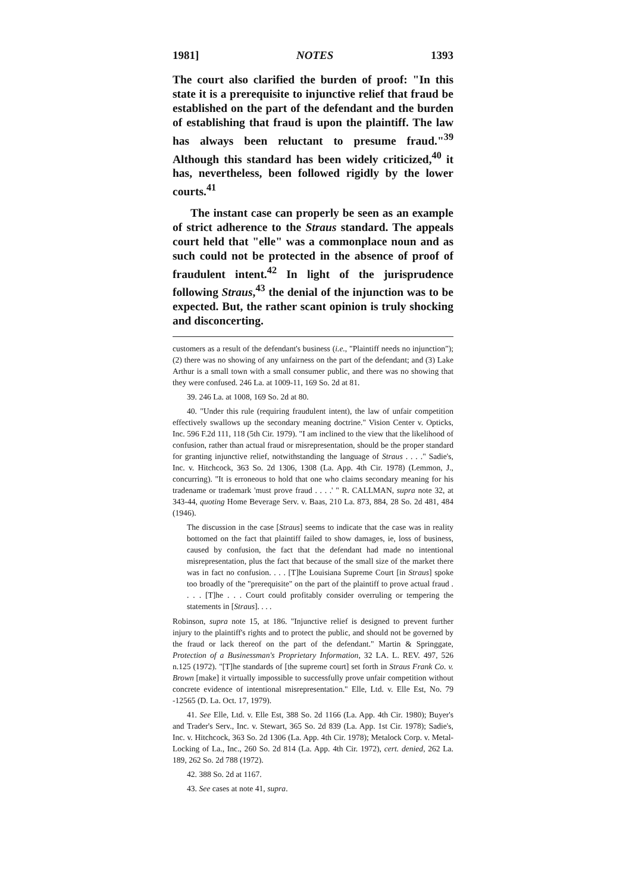1981] NOTES 1393
The court also clarified the burden of proof: "In this state it is a prerequisite to injunctive relief that fraud be established on the part of the defendant and the burden of establishing that fraud is upon the plaintiff. The law has always been reluctant to presume fraud."<sup>39</sup> Although this standard has been widely criticized,<sup>40</sup> it has, nevertheless, been followed rigidly by the lower courts.<sup>41</sup>
The instant case can properly be seen as an example of strict adherence to the Straus standard. The appeals court held that "elle" was a commonplace noun and as such could not be protected in the absence of proof of fraudulent intent.<sup>42</sup> In light of the jurisprudence following Straus,<sup>43</sup> the denial of the injunction was to be expected. But, the rather scant opinion is truly shocking and disconcerting.
customers as a result of the defendant's business (i.e., "Plaintiff needs no injunction"); (2) there was no showing of any unfairness on the part of the defendant; and (3) Lake Arthur is a small town with a small consumer public, and there was no showing that they were confused. 246 La. at 1009-11, 169 So. 2d at 81.
39. 246 La. at 1008, 169 So. 2d at 80.
40. "Under this rule (requiring fraudulent intent), the law of unfair competition effectively swallows up the secondary meaning doctrine." Vision Center v. Opticks, Inc. 596 F.2d 111, 118 (5th Cir. 1979). "I am inclined to the view that the likelihood of confusion, rather than actual fraud or misrepresentation, should be the proper standard for granting injunctive relief, notwithstanding the language of Straus . . . ." Sadie's, Inc. v. Hitchcock, 363 So. 2d 1306, 1308 (La. App. 4th Cir. 1978) (Lemmon, J., concurring). "It is erroneous to hold that one who claims secondary meaning for his tradename or trademark 'must prove fraud . . . .' " R. CALLMAN, supra note 32, at 343-44, quoting Home Beverage Serv. v. Baas, 210 La. 873, 884, 28 So. 2d 481, 484 (1946).
The discussion in the case [Straus] seems to indicate that the case was in reality bottomed on the fact that plaintiff failed to show damages, ie, loss of business, caused by confusion, the fact that the defendant had made no intentional misrepresentation, plus the fact that because of the small size of the market there was in fact no confusion. . . . [T]he Louisiana Supreme Court [in Straus] spoke too broadly of the "prerequisite" on the part of the plaintiff to prove actual fraud . . . . [T]he . . . Court could profitably consider overruling or tempering the statements in [Straus]. . . .
Robinson, supra note 15, at 186. "Injunctive relief is designed to prevent further injury to the plaintiff's rights and to protect the public, and should not be governed by the fraud or lack thereof on the part of the defendant." Martin & Springgate, Protection of a Businessman's Proprietary Information, 32 LA. L. REV. 497, 526 n.125 (1972). "[T]he standards of [the supreme court] set forth in Straus Frank Co. v. Brown [make] it virtually impossible to successfully prove unfair competition without concrete evidence of intentional misrepresentation." Elle, Ltd. v. Elle Est, No. 79 -12565 (D. La. Oct. 17, 1979).
41. See Elle, Ltd. v. Elle Est, 388 So. 2d 1166 (La. App. 4th Cir. 1980); Buyer's and Trader's Serv., Inc. v. Stewart, 365 So. 2d 839 (La. App. 1st Cir. 1978); Sadie's, Inc. v. Hitchcock, 363 So. 2d 1306 (La. App. 4th Cir. 1978); Metalock Corp. v. Metal-Locking of La., Inc., 260 So. 2d 814 (La. App. 4th Cir. 1972), cert. denied, 262 La. 189, 262 So. 2d 788 (1972).
42. 388 So. 2d at 1167.
43. See cases at note 41, supra.